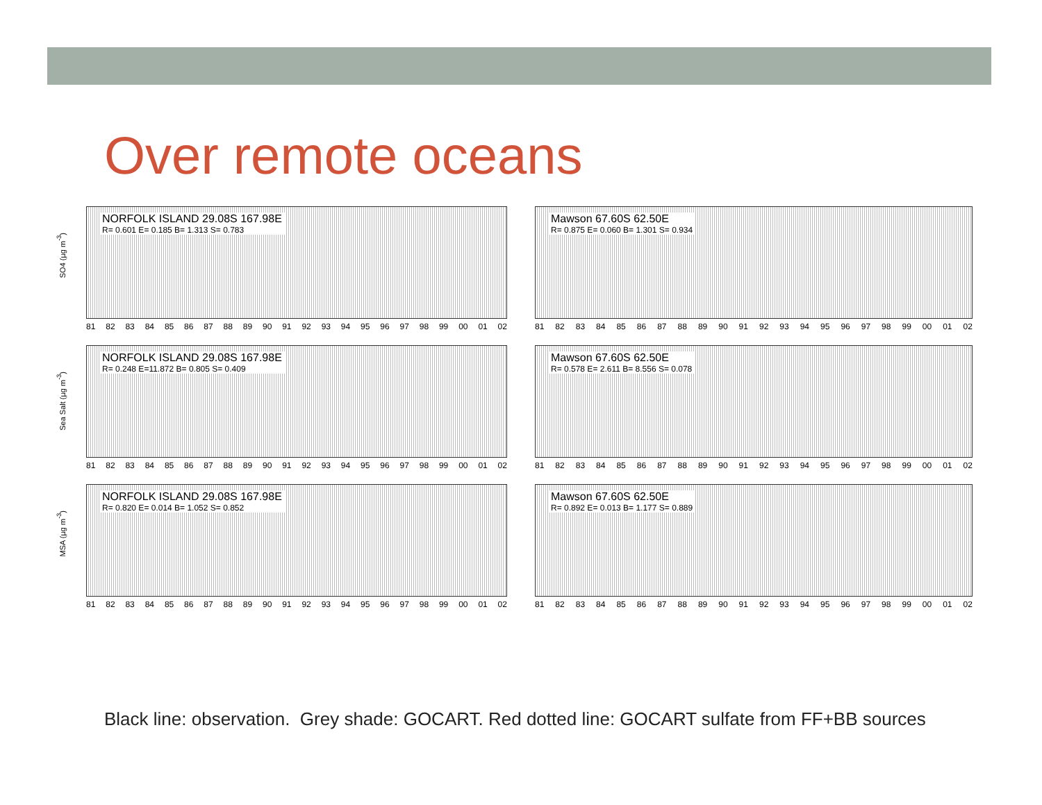Over remote oceans
SO4 (µg m<sup>-3</sup>)
NORFOLK ISLAND 29.08S 167.98E R= 0.601 E= 0.185 B= 1.313 S= 0.783
81 82 83 84 85 86 87 88 89 90 91 92 93 94 95 96 97 98 99 00 01 02
Mawson 67.60S 62.50E R= 0.875 E= 0.060 B= 1.301 S= 0.934
81 82 83 84 85 86 87 88 89 90 91 92 93 94 95 96 97 98 99 00 01 02
Sea Salt (µg m<sup>-3</sup>)
NORFOLK ISLAND 29.08S 167.98E R= 0.248 E=11.872 B= 0.805 S= 0.409
81 82 83 84 85 86 87 88 89 90 91 92 93 94 95 96 97 98 99 00 01 02
Mawson 67.60S 62.50E R= 0.578 E= 2.611 B= 8.556 S= 0.078
81 82 83 84 85 86 87 88 89 90 91 92 93 94 95 96 97 98 99 00 01 02
MSA (µg m<sup>-3</sup>)
NORFOLK ISLAND 29.08S 167.98E R= 0.820 E= 0.014 B= 1.052 S= 0.852
81 82 83 84 85 86 87 88 89 90 91 92 93 94 95 96 97 98 99 00 01 02
Mawson 67.60S 62.50E R= 0.892 E= 0.013 B= 1.177 S= 0.889
81 82 83 84 85 86 87 88 89 90 91 92 93 94 95 96 97 98 99 00 01 02
Black line: observation. Grey shade: GOCART. Red dotted line: GOCART sulfate from FF+BB sources